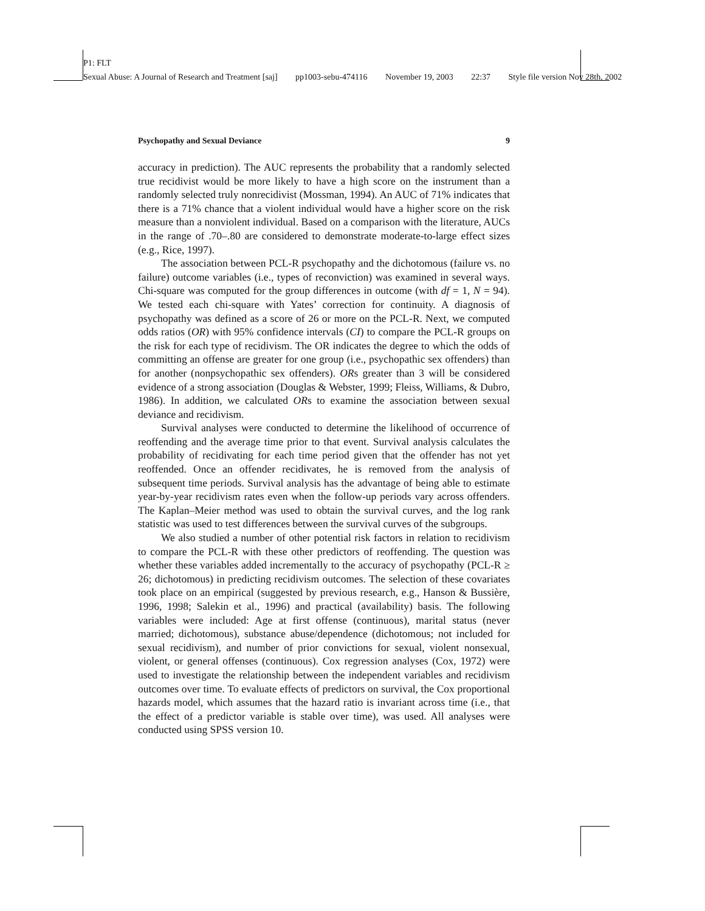P1: FLT
Sexual Abuse: A Journal of Research and Treatment [saj] pp1003-sebu-474116 November 19, 2003 22:37 Style file version Nov 28th, 2002
Psychopathy and Sexual Deviance 9
accuracy in prediction). The AUC represents the probability that a randomly selected true recidivist would be more likely to have a high score on the instrument than a randomly selected truly nonrecidivist (Mossman, 1994). An AUC of 71% indicates that there is a 71% chance that a violent individual would have a higher score on the risk measure than a nonviolent individual. Based on a comparison with the literature, AUCs in the range of .70–.80 are considered to demonstrate moderate-to-large effect sizes (e.g., Rice, 1997).
The association between PCL-R psychopathy and the dichotomous (failure vs. no failure) outcome variables (i.e., types of reconviction) was examined in several ways. Chi-square was computed for the group differences in outcome (with df = 1, N = 94). We tested each chi-square with Yates’ correction for continuity. A diagnosis of psychopathy was defined as a score of 26 or more on the PCL-R. Next, we computed odds ratios (OR) with 95% confidence intervals (CI) to compare the PCL-R groups on the risk for each type of recidivism. The OR indicates the degree to which the odds of committing an offense are greater for one group (i.e., psychopathic sex offenders) than for another (nonpsychopathic sex offenders). ORs greater than 3 will be considered evidence of a strong association (Douglas & Webster, 1999; Fleiss, Williams, & Dubro, 1986). In addition, we calculated ORs to examine the association between sexual deviance and recidivism.
Survival analyses were conducted to determine the likelihood of occurrence of reoffending and the average time prior to that event. Survival analysis calculates the probability of recidivating for each time period given that the offender has not yet reoffended. Once an offender recidivates, he is removed from the analysis of subsequent time periods. Survival analysis has the advantage of being able to estimate year-by-year recidivism rates even when the follow-up periods vary across offenders. The Kaplan–Meier method was used to obtain the survival curves, and the log rank statistic was used to test differences between the survival curves of the subgroups.
We also studied a number of other potential risk factors in relation to recidivism to compare the PCL-R with these other predictors of reoffending. The question was whether these variables added incrementally to the accuracy of psychopathy (PCL-R ≥ 26; dichotomous) in predicting recidivism outcomes. The selection of these covariates took place on an empirical (suggested by previous research, e.g., Hanson & Bussière, 1996, 1998; Salekin et al., 1996) and practical (availability) basis. The following variables were included: Age at first offense (continuous), marital status (never married; dichotomous), substance abuse/dependence (dichotomous; not included for sexual recidivism), and number of prior convictions for sexual, violent nonsexual, violent, or general offenses (continuous). Cox regression analyses (Cox, 1972) were used to investigate the relationship between the independent variables and recidivism outcomes over time. To evaluate effects of predictors on survival, the Cox proportional hazards model, which assumes that the hazard ratio is invariant across time (i.e., that the effect of a predictor variable is stable over time), was used. All analyses were conducted using SPSS version 10.